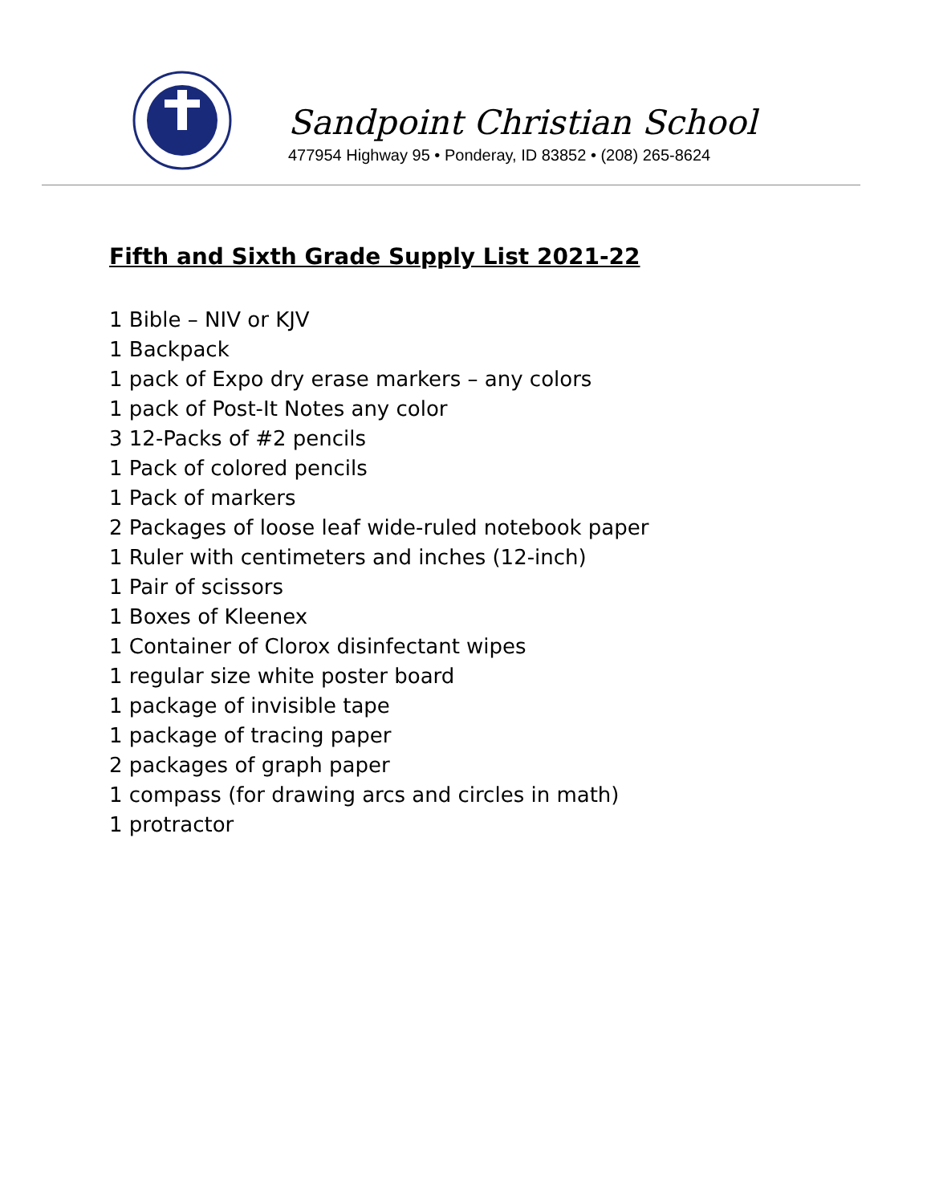Sandpoint Christian School
477954 Highway 95 • Ponderay, ID 83852 • (208) 265-8624
Fifth and Sixth Grade Supply List 2021-22
1 Bible – NIV or KJV
1 Backpack
1 pack of Expo dry erase markers – any colors
1 pack of Post-It Notes any color
3 12-Packs of #2 pencils
1 Pack of colored pencils
1 Pack of markers
2 Packages of loose leaf wide-ruled notebook paper
1 Ruler with centimeters and inches (12-inch)
1 Pair of scissors
1 Boxes of Kleenex
1 Container of Clorox disinfectant wipes
1 regular size white poster board
1 package of invisible tape
1 package of tracing paper
2 packages of graph paper
1 compass (for drawing arcs and circles in math)
1 protractor